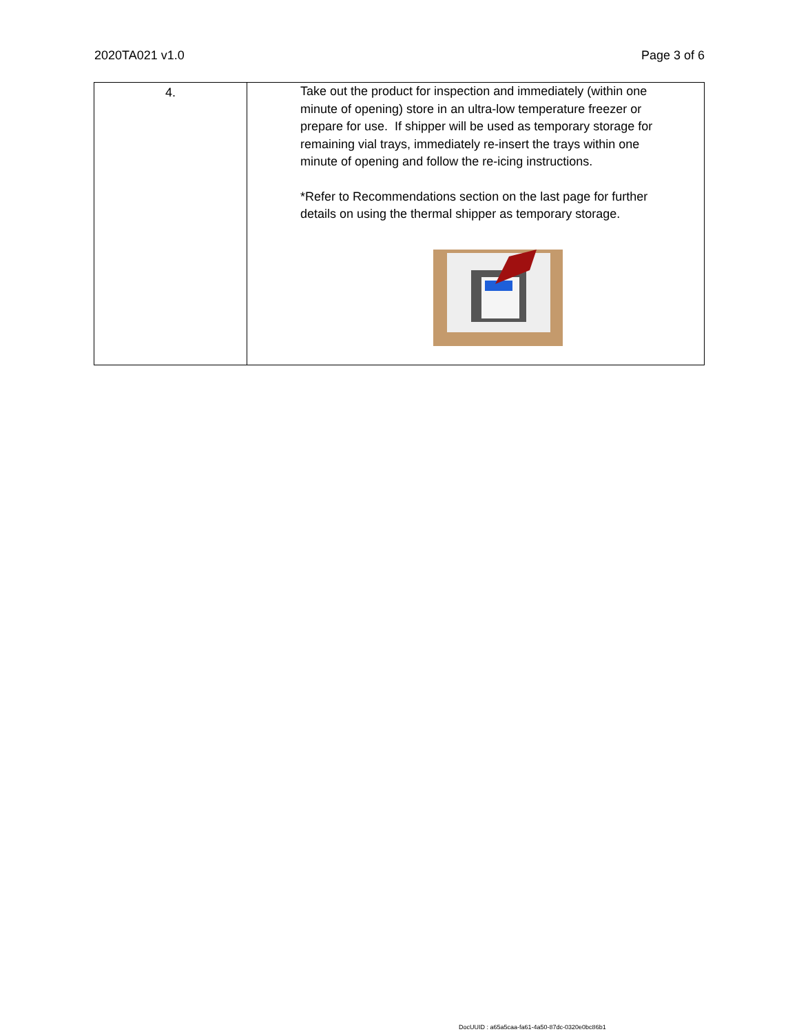2020TA021 v1.0 Page 3 of 6
| 4. | Take out the product for inspection and immediately (within one minute of opening) store in an ultra-low temperature freezer or prepare for use. If shipper will be used as temporary storage for remaining vial trays, immediately re-insert the trays within one minute of opening and follow the re-icing instructions. *Refer to Recommendations section on the last page for further details on using the thermal shipper as temporary storage. |
DocUUID : a65a5caa-fa61-4a50-87dc-0320e0bc86b1